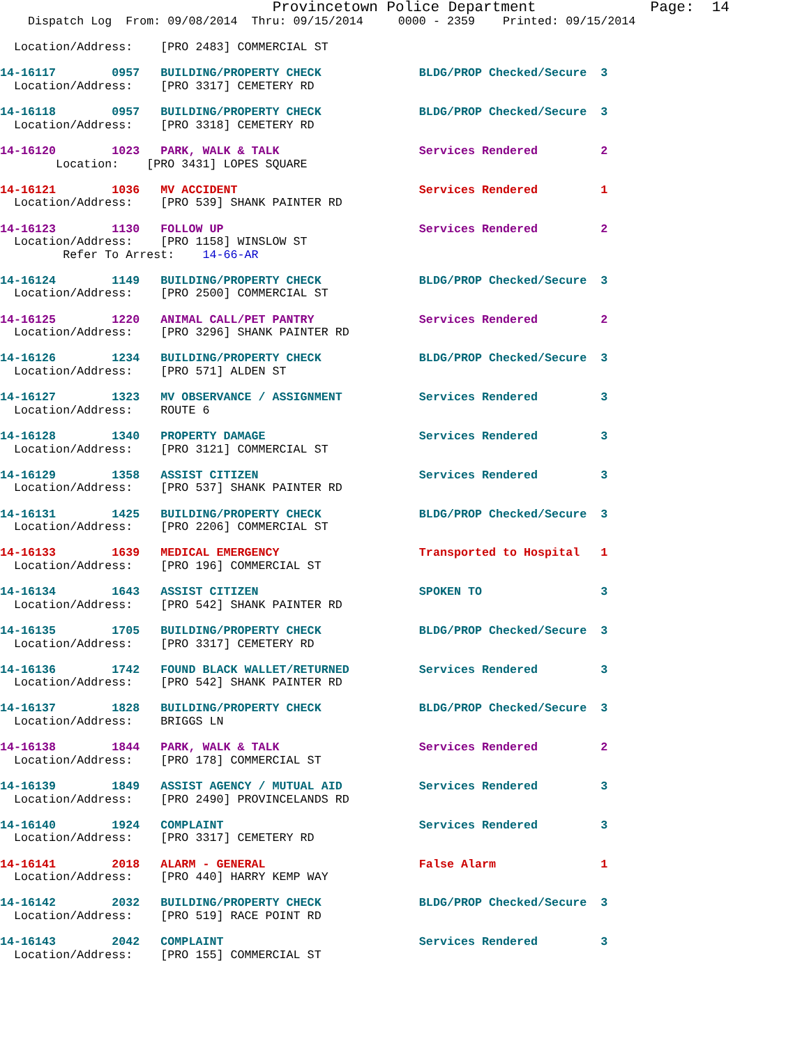Provincetown Police Department             Page:  14
    Dispatch Log  From: 09/08/2014  Thru: 09/15/2014     0000 - 2359    Printed: 09/15/2014

  Location/Address:    [PRO 2483] COMMERCIAL ST

14-16117        0957   BUILDING/PROPERTY CHECK              BLDG/PROP Checked/Secure  3
  Location/Address:    [PRO 3317] CEMETERY RD

14-16118        0957   BUILDING/PROPERTY CHECK              BLDG/PROP Checked/Secure  3
  Location/Address:    [PRO 3318] CEMETERY RD

14-16120        1023   PARK, WALK & TALK                    Services Rendered         2
        Location:    [PRO 3431] LOPES SQUARE

14-16121        1036   MV ACCIDENT                          Services Rendered         1
  Location/Address:    [PRO 539] SHANK PAINTER RD

14-16123        1130   FOLLOW UP                            Services Rendered         2
  Location/Address:    [PRO 1158] WINSLOW ST
         Refer To Arrest:    14-66-AR

14-16124        1149   BUILDING/PROPERTY CHECK              BLDG/PROP Checked/Secure  3
  Location/Address:    [PRO 2500] COMMERCIAL ST

14-16125        1220   ANIMAL CALL/PET PANTRY               Services Rendered         2
  Location/Address:    [PRO 3296] SHANK PAINTER RD

14-16126        1234   BUILDING/PROPERTY CHECK              BLDG/PROP Checked/Secure  3
  Location/Address:    [PRO 571] ALDEN ST

14-16127        1323   MV OBSERVANCE / ASSIGNMENT           Services Rendered         3
  Location/Address:    ROUTE 6

14-16128        1340   PROPERTY DAMAGE                      Services Rendered         3
  Location/Address:    [PRO 3121] COMMERCIAL ST

14-16129        1358   ASSIST CITIZEN                       Services Rendered         3
  Location/Address:    [PRO 537] SHANK PAINTER RD

14-16131        1425   BUILDING/PROPERTY CHECK              BLDG/PROP Checked/Secure  3
  Location/Address:    [PRO 2206] COMMERCIAL ST

14-16133        1639   MEDICAL EMERGENCY                    Transported to Hospital   1
  Location/Address:    [PRO 196] COMMERCIAL ST

14-16134        1643   ASSIST CITIZEN                       SPOKEN TO                 3
  Location/Address:    [PRO 542] SHANK PAINTER RD

14-16135        1705   BUILDING/PROPERTY CHECK              BLDG/PROP Checked/Secure  3
  Location/Address:    [PRO 3317] CEMETERY RD

14-16136        1742   FOUND BLACK WALLET/RETURNED          Services Rendered         3
  Location/Address:    [PRO 542] SHANK PAINTER RD

14-16137        1828   BUILDING/PROPERTY CHECK              BLDG/PROP Checked/Secure  3
  Location/Address:    BRIGGS LN

14-16138        1844   PARK, WALK & TALK                    Services Rendered         2
  Location/Address:    [PRO 178] COMMERCIAL ST

14-16139        1849   ASSIST AGENCY / MUTUAL AID           Services Rendered         3
  Location/Address:    [PRO 2490] PROVINCELANDS RD

14-16140        1924   COMPLAINT                            Services Rendered         3
  Location/Address:    [PRO 3317] CEMETERY RD

14-16141        2018   ALARM - GENERAL                      False Alarm               1
  Location/Address:    [PRO 440] HARRY KEMP WAY

14-16142        2032   BUILDING/PROPERTY CHECK              BLDG/PROP Checked/Secure  3
  Location/Address:    [PRO 519] RACE POINT RD

14-16143        2042   COMPLAINT                            Services Rendered         3
  Location/Address:    [PRO 155] COMMERCIAL ST